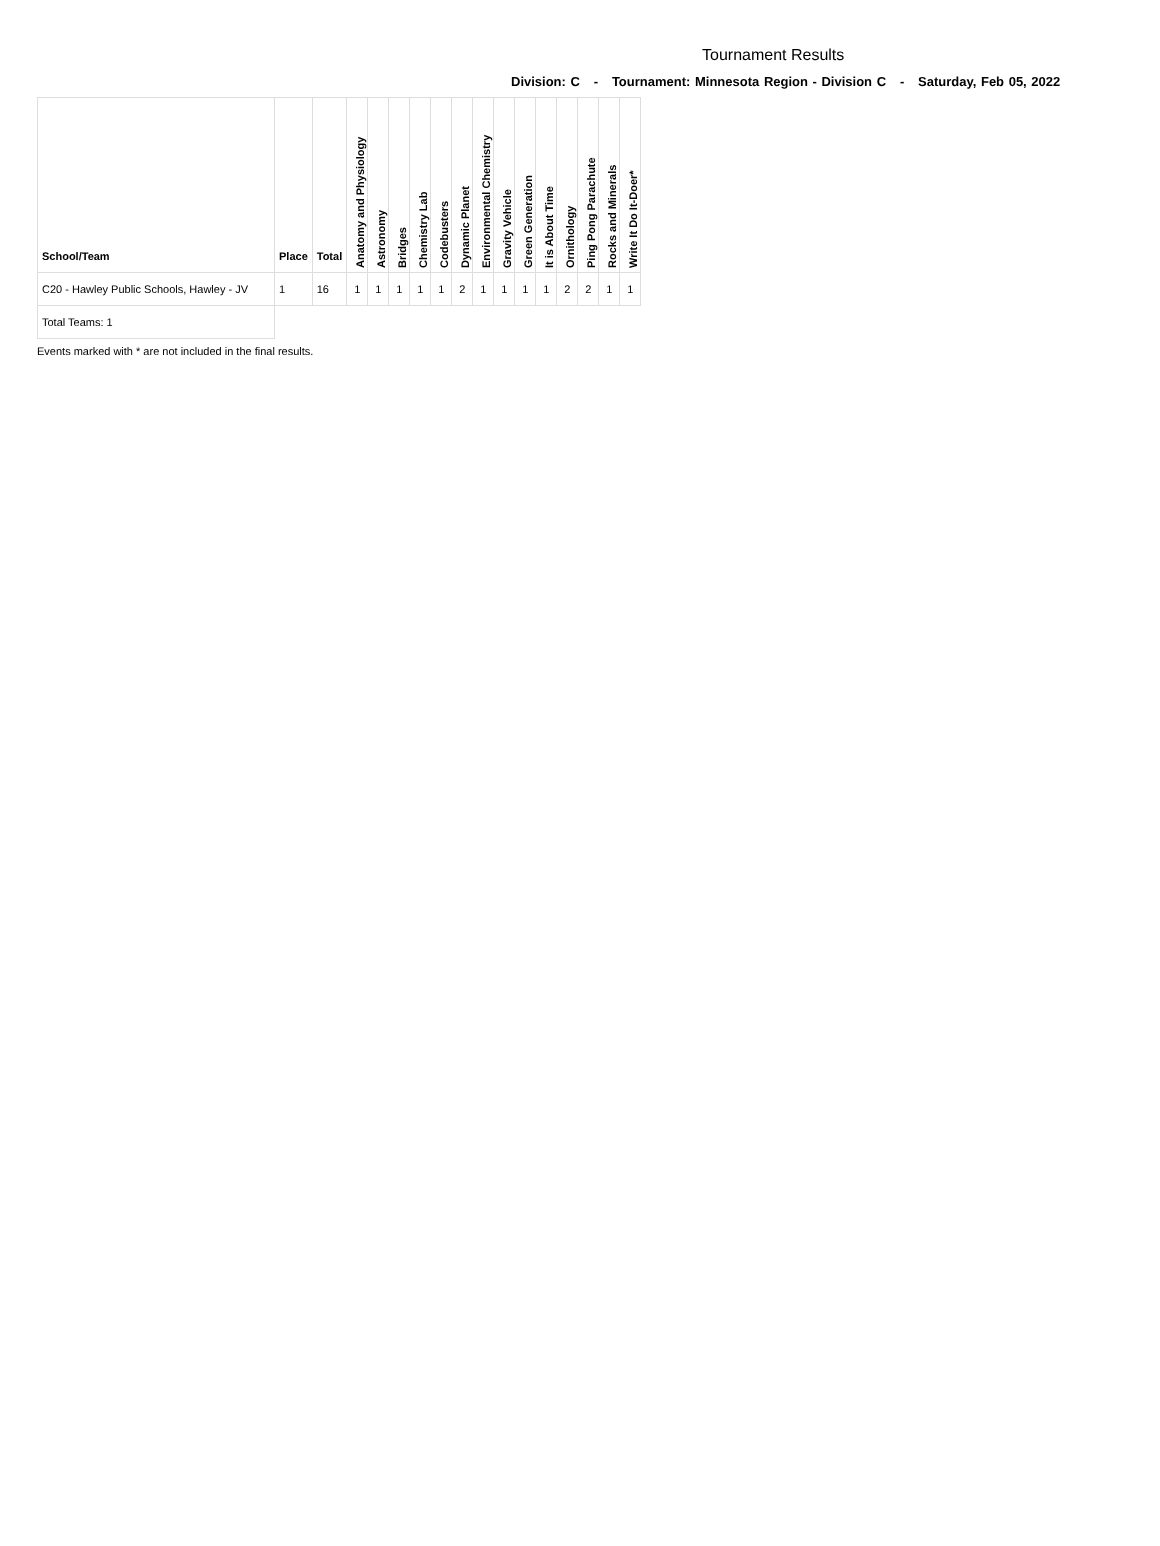Tournament Results
Division: C - Tournament: Minnesota Region - Division C - Saturday, Feb 05, 2022
| School/Team | Place | Total | Anatomy and Physiology | Astronomy | Bridges | Chemistry Lab | Codebusters | Dynamic Planet | Environmental Chemistry | Gravity Vehicle | Green Generation | It is About Time | Ornithology | Ping Pong Parachute | Rocks and Minerals | Write It Do It-Doer* |
| --- | --- | --- | --- | --- | --- | --- | --- | --- | --- | --- | --- | --- | --- | --- | --- | --- |
| C20 - Hawley Public Schools, Hawley - JV | 1 | 16 | 1 | 1 | 1 | 1 | 1 | 2 | 1 | 1 | 1 | 1 | 2 | 2 | 1 | 1 |
| Total Teams: 1 | | | | | | | | | | | | | | | | |
Events marked with * are not included in the final results.